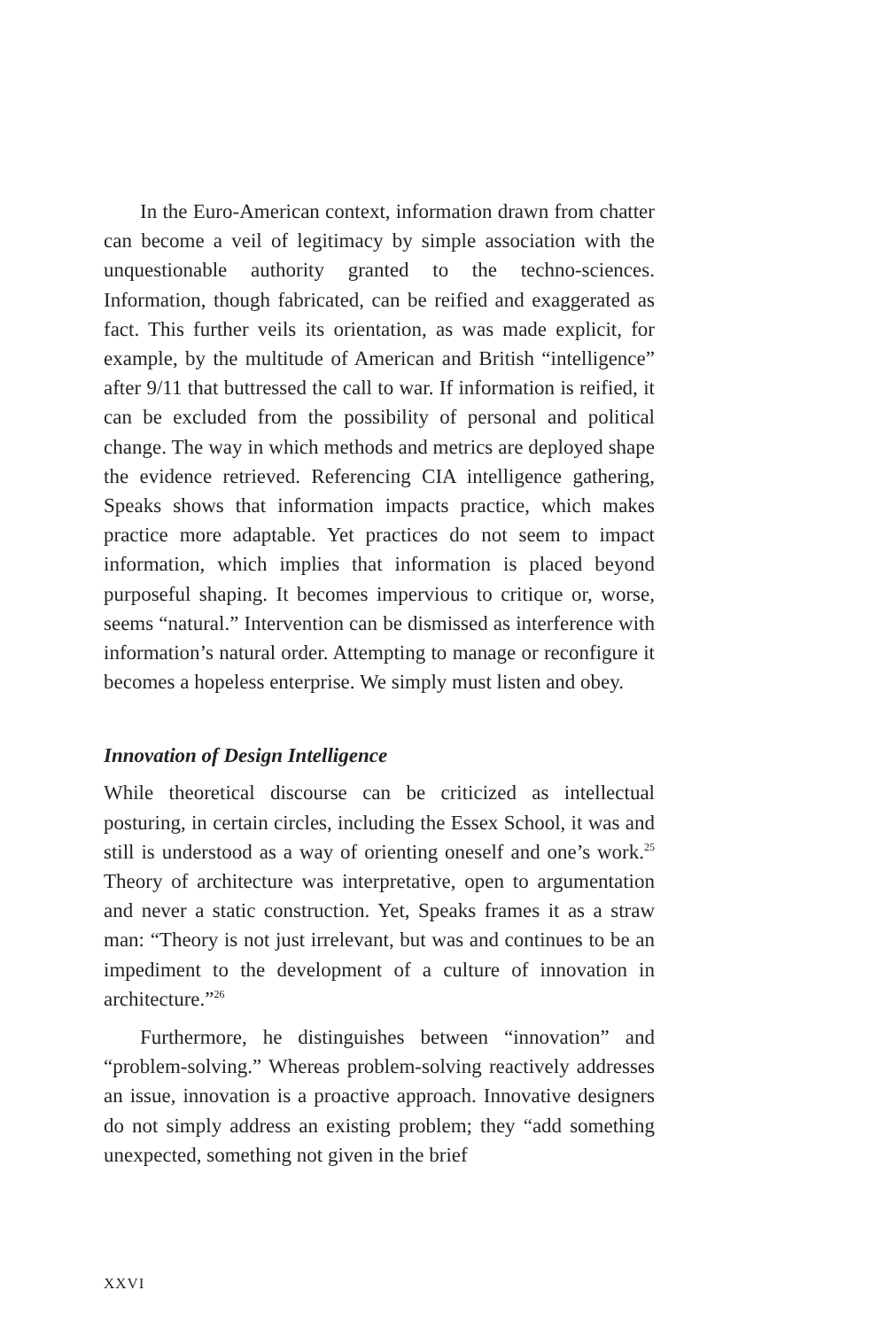In the Euro-American context, information drawn from chatter can become a veil of legitimacy by simple association with the unquestionable authority granted to the techno-sciences. Information, though fabricated, can be reified and exaggerated as fact. This further veils its orientation, as was made explicit, for example, by the multitude of American and British “intelligence” after 9/11 that buttressed the call to war. If information is reified, it can be excluded from the possibility of personal and political change. The way in which methods and metrics are deployed shape the evidence retrieved. Referencing CIA intelligence gathering, Speaks shows that information impacts practice, which makes practice more adaptable. Yet practices do not seem to impact information, which implies that information is placed beyond purposeful shaping. It becomes impervious to critique or, worse, seems “natural.” Intervention can be dismissed as interference with information’s natural order. Attempting to manage or reconfigure it becomes a hopeless enterprise. We simply must listen and obey.
Innovation of Design Intelligence
While theoretical discourse can be criticized as intellectual posturing, in certain circles, including the Essex School, it was and still is understood as a way of orienting oneself and one’s work.<sup>25</sup> Theory of architecture was interpretative, open to argumentation and never a static construction. Yet, Speaks frames it as a straw man: “Theory is not just irrelevant, but was and continues to be an impediment to the development of a culture of innovation in architecture.”<sup>26</sup>
Furthermore, he distinguishes between “innovation” and “problem-solving.” Whereas problem-solving reactively addresses an issue, innovation is a proactive approach. Innovative designers do not simply address an existing problem; they “add something unexpected, something not given in the brief
XXVI